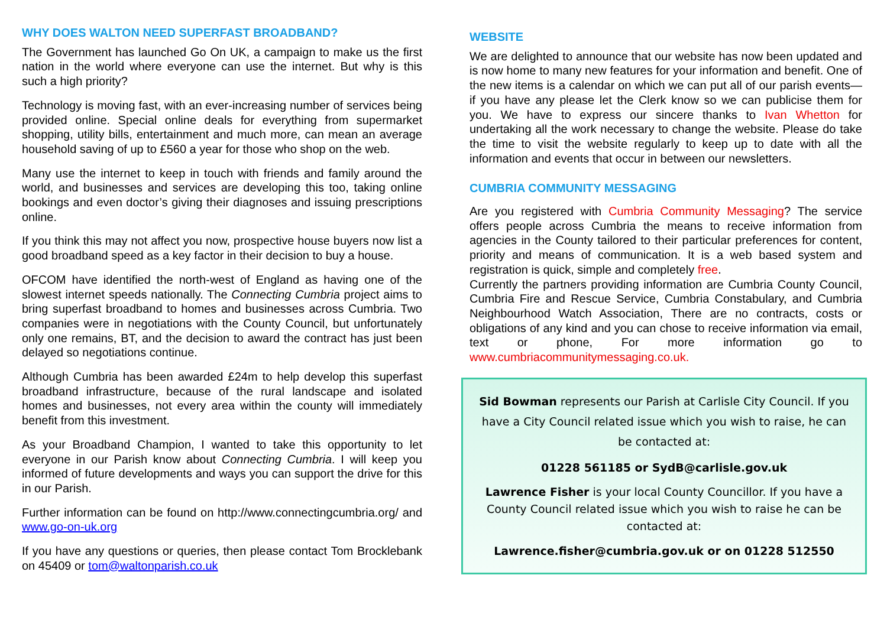WHY DOES WALTON NEED SUPERFAST BROADBAND?
The Government has launched Go On UK, a campaign to make us the first nation in the world where everyone can use the internet. But why is this such a high priority?
Technology is moving fast, with an ever-increasing number of services being provided online. Special online deals for everything from supermarket shopping, utility bills, entertainment and much more, can mean an average household saving of up to £560 a year for those who shop on the web.
Many use the internet to keep in touch with friends and family around the world, and businesses and services are developing this too, taking online bookings and even doctor’s giving their diagnoses and issuing prescriptions online.
If you think this may not affect you now, prospective house buyers now list a good broadband speed as a key factor in their decision to buy a house.
OFCOM have identified the north-west of England as having one of the slowest internet speeds nationally. The Connecting Cumbria project aims to bring superfast broadband to homes and businesses across Cumbria. Two companies were in negotiations with the County Council, but unfortunately only one remains, BT, and the decision to award the contract has just been delayed so negotiations continue.
Although Cumbria has been awarded £24m to help develop this superfast broadband infrastructure, because of the rural landscape and isolated homes and businesses, not every area within the county will immediately benefit from this investment.
As your Broadband Champion, I wanted to take this opportunity to let everyone in our Parish know about Connecting Cumbria. I will keep you informed of future developments and ways you can support the drive for this in our Parish.
Further information can be found on http://www.connectingcumbria.org/ and www.go-on-uk.org
If you have any questions or queries, then please contact Tom Brocklebank on 45409 or tom@waltonparish.co.uk
WEBSITE
We are delighted to announce that our website has now been updated and is now home to many new features for your information and benefit. One of the new items is a calendar on which we can put all of our parish events—if you have any please let the Clerk know so we can publicise them for you. We have to express our sincere thanks to Ivan Whetton for undertaking all the work necessary to change the website. Please do take the time to visit the website regularly to keep up to date with all the information and events that occur in between our newsletters.
CUMBRIA COMMUNITY MESSAGING
Are you registered with Cumbria Community Messaging? The service offers people across Cumbria the means to receive information from agencies in the County tailored to their particular preferences for content, priority and means of communication. It is a web based system and registration is quick, simple and completely free.
Currently the partners providing information are Cumbria County Council, Cumbria Fire and Rescue Service, Cumbria Constabulary, and Cumbria Neighbourhood Watch Association, There are no contracts, costs or obligations of any kind and you can chose to receive information via email, text or phone, For more information go to www.cumbriacommunitymessaging.co.uk.
Sid Bowman represents our Parish at Carlisle City Council. If you have a City Council related issue which you wish to raise, he can be contacted at:
01228 561185 or SydB@carlisle.gov.uk
Lawrence Fisher is your local County Councillor. If you have a County Council related issue which you wish to raise he can be contacted at:
Lawrence.fisher@cumbria.gov.uk or on 01228 512550